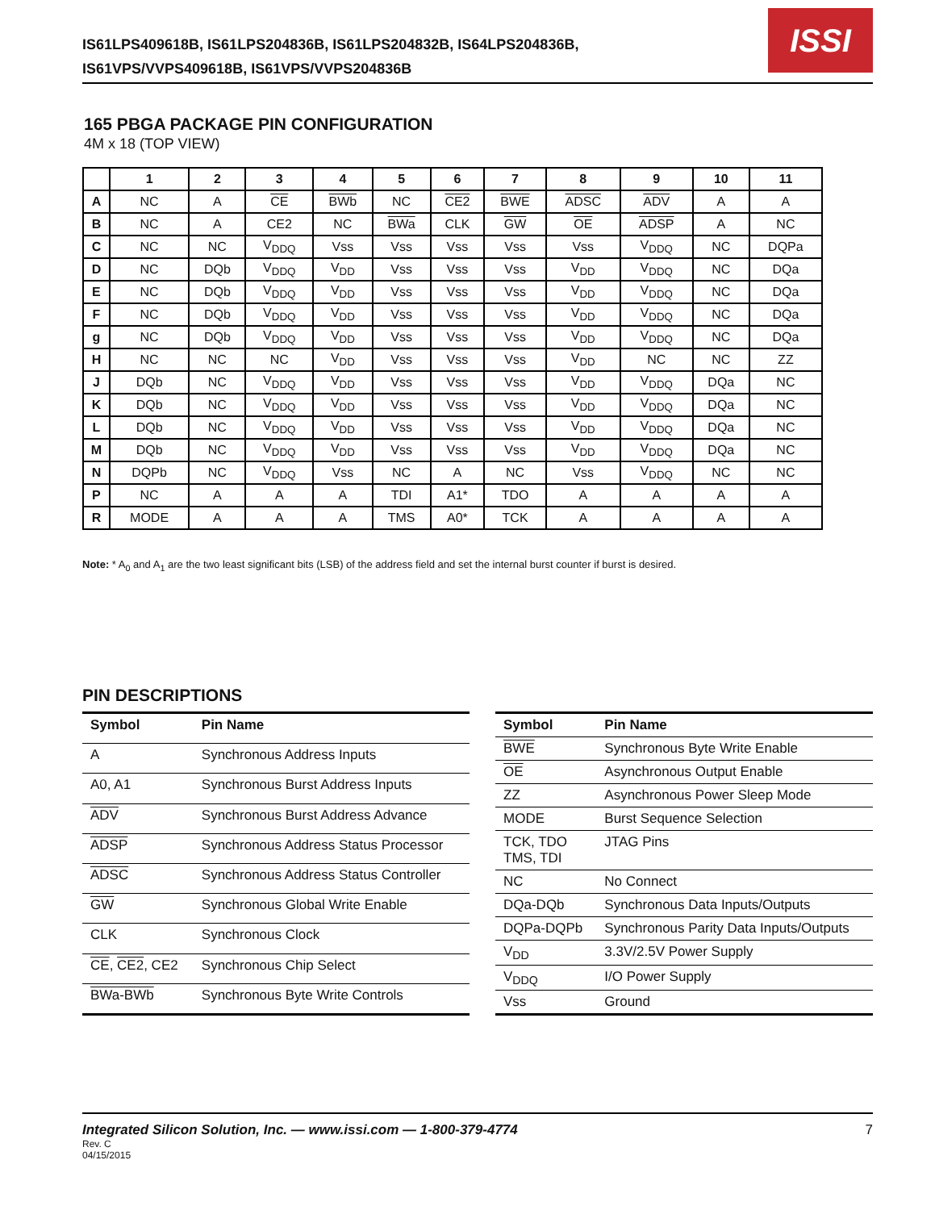IS61LPS409618B, IS61LPS204836B, IS61LPS204832B, IS64LPS204836B,
IS61VPS/VVPS409618B, IS61VPS/VVPS204836B
ISSI
165 PBGA PACKAGE PIN CONFIGURATION
4M x 18 (TOP VIEW)
| | 1 | 2 | 3 | 4 | 5 | 6 | 7 | 8 | 9 | 10 | 11 |
| --- | --- | --- | --- | --- | --- | --- | --- | --- | --- | --- | --- |
| A | NC | A | CE | BWb | NC | CE2 | BWE | ADSC | ADV | A | A |
| B | NC | A | CE2 | NC | BWa | CLK | GW | OE | ADSP | A | NC |
| C | NC | NC | V<sub>DDQ</sub> | Vss | Vss | Vss | Vss | Vss | V<sub>DDQ</sub> | NC | DQPa |
| D | NC | DQb | V<sub>DDQ</sub> | V<sub>DD</sub> | Vss | Vss | Vss | V<sub>DD</sub> | V<sub>DDQ</sub> | NC | DQa |
| E | NC | DQb | V<sub>DDQ</sub> | V<sub>DD</sub> | Vss | Vss | Vss | V<sub>DD</sub> | V<sub>DDQ</sub> | NC | DQa |
| F | NC | DQb | V<sub>DDQ</sub> | V<sub>DD</sub> | Vss | Vss | Vss | V<sub>DD</sub> | V<sub>DDQ</sub> | NC | DQa |
| g | NC | DQb | V<sub>DDQ</sub> | V<sub>DD</sub> | Vss | Vss | Vss | V<sub>DD</sub> | V<sub>DDQ</sub> | NC | DQa |
| H | NC | NC | NC | V<sub>DD</sub> | Vss | Vss | Vss | V<sub>DD</sub> | NC | NC | ZZ |
| J | DQb | NC | V<sub>DDQ</sub> | V<sub>DD</sub> | Vss | Vss | Vss | V<sub>DD</sub> | V<sub>DDQ</sub> | DQa | NC |
| K | DQb | NC | V<sub>DDQ</sub> | V<sub>DD</sub> | Vss | Vss | Vss | V<sub>DD</sub> | V<sub>DDQ</sub> | DQa | NC |
| L | DQb | NC | V<sub>DDQ</sub> | V<sub>DD</sub> | Vss | Vss | Vss | V<sub>DD</sub> | V<sub>DDQ</sub> | DQa | NC |
| M | DQb | NC | V<sub>DDQ</sub> | V<sub>DD</sub> | Vss | Vss | Vss | V<sub>DD</sub> | V<sub>DDQ</sub> | DQa | NC |
| N | DQPb | NC | V<sub>DDQ</sub> | Vss | NC | A | NC | Vss | V<sub>DDQ</sub> | NC | NC |
| P | NC | A | A | A | TDI | A1* | TDO | A | A | A | A |
| R | MODE | A | A | A | TMS | A0* | TCK | A | A | A | A |
Note: * A<sub>0</sub> and A<sub>1</sub> are the two least significant bits (LSB) of the address field and set the internal burst counter if burst is desired.
PIN DESCRIPTIONS
| Symbol | Pin Name |
| --- | --- |
| A | Synchronous Address Inputs |
| A0, A1 | Synchronous Burst Address Inputs |
| ADV | Synchronous Burst Address Advance |
| ADSP | Synchronous Address Status Processor |
| ADSC | Synchronous Address Status Controller |
| GW | Synchronous Global Write Enable |
| CLK | Synchronous Clock |
| CE , CE2 , CE2 | Synchronous Chip Select |
| BWa-BWb | Synchronous Byte Write Controls |
| Symbol | Pin Name |
| --- | --- |
| BWE | Synchronous Byte Write Enable |
| OE | Asynchronous Output Enable |
| ZZ | Asynchronous Power Sleep Mode |
| MODE | Burst Sequence Selection |
| TCK, TDO TMS, TDI | JTAG Pins |
| NC | No Connect |
| DQa-DQb | Synchronous Data Inputs/Outputs |
| DQPa-DQPb | Synchronous Parity Data Inputs/Outputs |
| V<sub>DD</sub> | 3.3V/2.5V Power Supply |
| V<sub>DDQ</sub> | I/O Power Supply |
| Vss | Ground |
Integrated Silicon Solution, Inc. — www.issi.com — 1-800-379-4774
Rev. C
04/15/2015
7